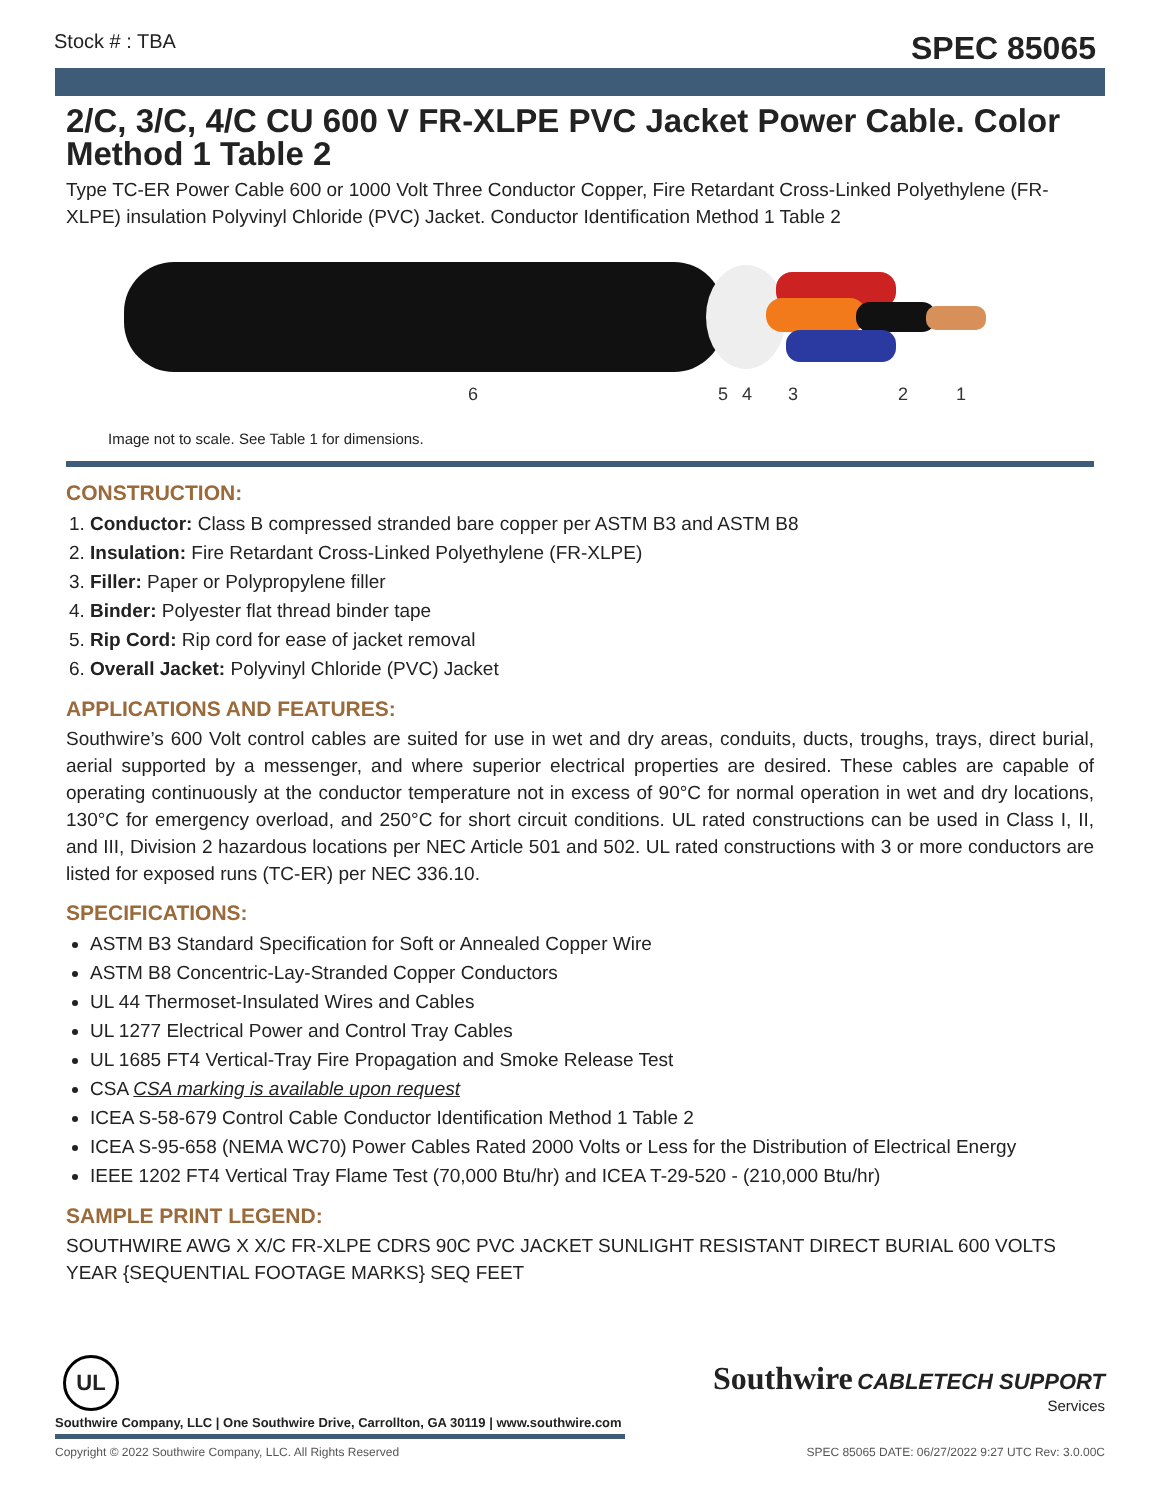Stock # : TBA SPEC 85065
2/C, 3/C, 4/C CU 600 V FR-XLPE PVC Jacket Power Cable. Color Method 1 Table 2
Type TC-ER Power Cable 600 or 1000 Volt Three Conductor Copper, Fire Retardant Cross-Linked Polyethylene (FR-XLPE) insulation Polyvinyl Chloride (PVC) Jacket. Conductor Identification Method 1 Table 2
6
5
4
3
2
1
Image not to scale. See Table 1 for dimensions.
CONSTRUCTION:
1. Conductor: Class B compressed stranded bare copper per ASTM B3 and ASTM B8
2. Insulation: Fire Retardant Cross-Linked Polyethylene (FR-XLPE)
3. Filler: Paper or Polypropylene filler
4. Binder: Polyester flat thread binder tape
5. Rip Cord: Rip cord for ease of jacket removal
6. Overall Jacket: Polyvinyl Chloride (PVC) Jacket
APPLICATIONS AND FEATURES:
Southwire’s 600 Volt control cables are suited for use in wet and dry areas, conduits, ducts, troughs, trays, direct burial, aerial supported by a messenger, and where superior electrical properties are desired. These cables are capable of operating continuously at the conductor temperature not in excess of 90°C for normal operation in wet and dry locations, 130°C for emergency overload, and 250°C for short circuit conditions. UL rated constructions can be used in Class I, II, and III, Division 2 hazardous locations per NEC Article 501 and 502. UL rated constructions with 3 or more conductors are listed for exposed runs (TC-ER) per NEC 336.10.
SPECIFICATIONS:
ASTM B3 Standard Specification for Soft or Annealed Copper Wire
ASTM B8 Concentric-Lay-Stranded Copper Conductors
UL 44 Thermoset-Insulated Wires and Cables
UL 1277 Electrical Power and Control Tray Cables
UL 1685 FT4 Vertical-Tray Fire Propagation and Smoke Release Test
CSA CSA marking is available upon request
ICEA S-58-679 Control Cable Conductor Identification Method 1 Table 2
ICEA S-95-658 (NEMA WC70) Power Cables Rated 2000 Volts or Less for the Distribution of Electrical Energy
IEEE 1202 FT4 Vertical Tray Flame Test (70,000 Btu/hr) and ICEA T-29-520 - (210,000 Btu/hr)
SAMPLE PRINT LEGEND:
SOUTHWIRE AWG X X/C FR-XLPE CDRS 90C PVC JACKET SUNLIGHT RESISTANT DIRECT BURIAL 600 VOLTS YEAR {SEQUENTIAL FOOTAGE MARKS} SEQ FEET
UL
Southwire CABLETECH SUPPORT
Services
Southwire Company, LLC | One Southwire Drive, Carrollton, GA 30119 | www.southwire.com
Copyright © 2022 Southwire Company, LLC. All Rights Reserved SPEC 85065 DATE: 06/27/2022 9:27 UTC Rev: 3.0.00C